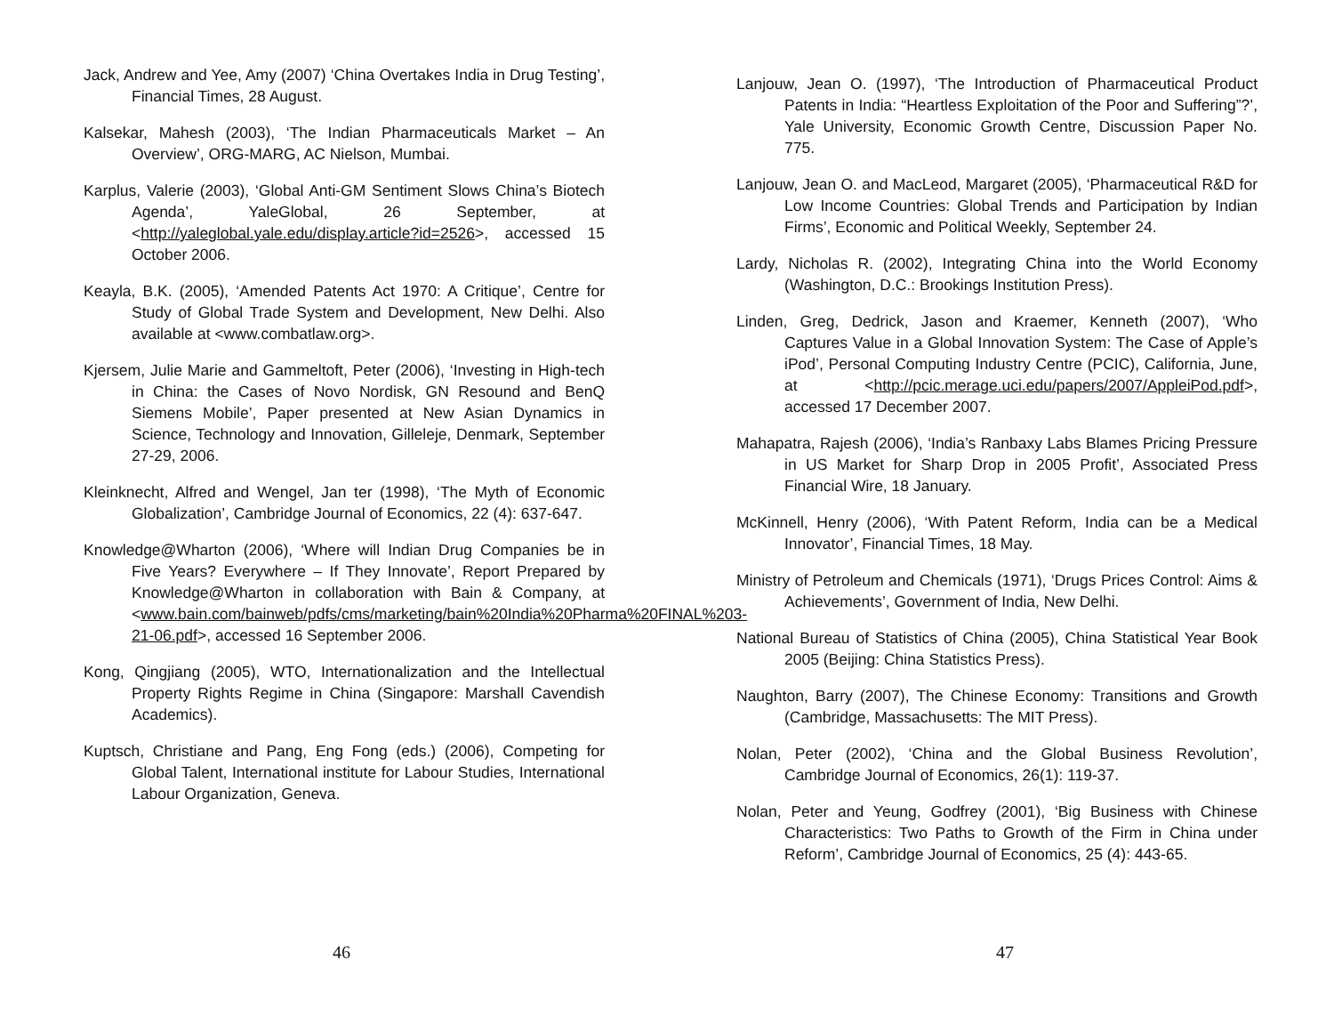Jack, Andrew and Yee, Amy (2007) ‘China Overtakes India in Drug Testing’, Financial Times, 28 August.
Kalsekar, Mahesh (2003), ‘The Indian Pharmaceuticals Market – An Overview’, ORG-MARG, AC Nielson, Mumbai.
Karplus, Valerie (2003), ‘Global Anti-GM Sentiment Slows China’s Biotech Agenda’, YaleGlobal, 26 September, at <http://yaleglobal.yale.edu/display.article?id=2526>, accessed 15 October 2006.
Keayla, B.K. (2005), ‘Amended Patents Act 1970: A Critique’, Centre for Study of Global Trade System and Development, New Delhi. Also available at <www.combatlaw.org>.
Kjersem, Julie Marie and Gammeltoft, Peter (2006), ‘Investing in High-tech in China: the Cases of Novo Nordisk, GN Resound and BenQ Siemens Mobile’, Paper presented at New Asian Dynamics in Science, Technology and Innovation, Gilleleje, Denmark, September 27-29, 2006.
Kleinknecht, Alfred and Wengel, Jan ter (1998), ‘The Myth of Economic Globalization’, Cambridge Journal of Economics, 22 (4): 637-647.
Knowledge@Wharton (2006), ‘Where will Indian Drug Companies be in Five Years? Everywhere – If They Innovate’, Report Prepared by Knowledge@Wharton in collaboration with Bain & Company, at <www.bain.com/bainweb/pdfs/cms/marketing/bain%20India%20Pharma%20FINAL%203-21-06.pdf>, accessed 16 September 2006.
Kong, Qingjiang (2005), WTO, Internationalization and the Intellectual Property Rights Regime in China (Singapore: Marshall Cavendish Academics).
Kuptsch, Christiane and Pang, Eng Fong (eds.) (2006), Competing for Global Talent, International institute for Labour Studies, International Labour Organization, Geneva.
46
Lanjouw, Jean O. (1997), ‘The Introduction of Pharmaceutical Product Patents in India: “Heartless Exploitation of the Poor and Suffering”?’, Yale University, Economic Growth Centre, Discussion Paper No. 775.
Lanjouw, Jean O. and MacLeod, Margaret (2005), ‘Pharmaceutical R&D for Low Income Countries: Global Trends and Participation by Indian Firms’, Economic and Political Weekly, September 24.
Lardy, Nicholas R. (2002), Integrating China into the World Economy (Washington, D.C.: Brookings Institution Press).
Linden, Greg, Dedrick, Jason and Kraemer, Kenneth (2007), ‘Who Captures Value in a Global Innovation System: The Case of Apple’s iPod’, Personal Computing Industry Centre (PCIC), California, June, at <http://pcic.merage.uci.edu/papers/2007/AppleiPod.pdf>, accessed 17 December 2007.
Mahapatra, Rajesh (2006), ‘India’s Ranbaxy Labs Blames Pricing Pressure in US Market for Sharp Drop in 2005 Profit’, Associated Press Financial Wire, 18 January.
McKinnell, Henry (2006), ‘With Patent Reform, India can be a Medical Innovator’, Financial Times, 18 May.
Ministry of Petroleum and Chemicals (1971), ‘Drugs Prices Control: Aims & Achievements’, Government of India, New Delhi.
National Bureau of Statistics of China (2005), China Statistical Year Book 2005 (Beijing: China Statistics Press).
Naughton, Barry (2007), The Chinese Economy: Transitions and Growth (Cambridge, Massachusetts: The MIT Press).
Nolan, Peter (2002), ‘China and the Global Business Revolution’, Cambridge Journal of Economics, 26(1): 119-37.
Nolan, Peter and Yeung, Godfrey (2001), ‘Big Business with Chinese Characteristics: Two Paths to Growth of the Firm in China under Reform’, Cambridge Journal of Economics, 25 (4): 443-65.
47